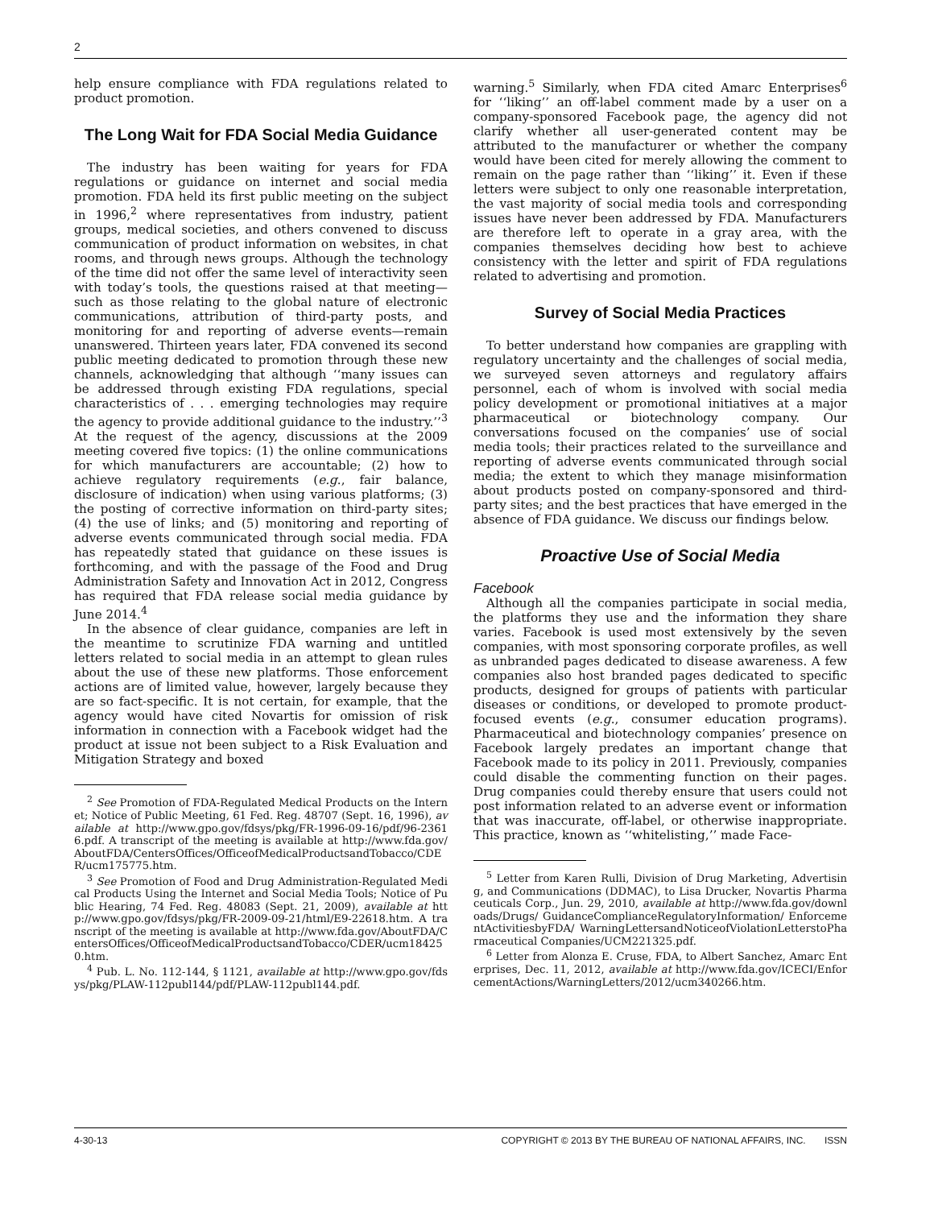2
help ensure compliance with FDA regulations related to product promotion.
The Long Wait for FDA Social Media Guidance
The industry has been waiting for years for FDA regulations or guidance on internet and social media promotion. FDA held its first public meeting on the subject in 1996,<sup>2</sup> where representatives from industry, patient groups, medical societies, and others convened to discuss communication of product information on websites, in chat rooms, and through news groups. Although the technology of the time did not offer the same level of interactivity seen with today’s tools, the questions raised at that meeting—such as those relating to the global nature of electronic communications, attribution of third-party posts, and monitoring for and reporting of adverse events—remain unanswered. Thirteen years later, FDA convened its second public meeting dedicated to promotion through these new channels, acknowledging that although ‘‘many issues can be addressed through existing FDA regulations, special characteristics of . . . emerging technologies may require the agency to provide additional guidance to the industry.’’<sup>3</sup> At the request of the agency, discussions at the 2009 meeting covered five topics: (1) the online communications for which manufacturers are accountable; (2) how to achieve regulatory requirements (e.g., fair balance, disclosure of indication) when using various platforms; (3) the posting of corrective information on third-party sites; (4) the use of links; and (5) monitoring and reporting of adverse events communicated through social media. FDA has repeatedly stated that guidance on these issues is forthcoming, and with the passage of the Food and Drug Administration Safety and Innovation Act in 2012, Congress has required that FDA release social media guidance by June 2014.<sup>4</sup>
In the absence of clear guidance, companies are left in the meantime to scrutinize FDA warning and untitled letters related to social media in an attempt to glean rules about the use of these new platforms. Those enforcement actions are of limited value, however, largely because they are so fact-specific. It is not certain, for example, that the agency would have cited Novartis for omission of risk information in connection with a Facebook widget had the product at issue not been subject to a Risk Evaluation and Mitigation Strategy and boxed
<sup>2</sup> See Promotion of FDA-Regulated Medical Products on the Internet; Notice of Public Meeting, 61 Fed. Reg. 48707 (Sept. 16, 1996), available at http://www.gpo.gov/fdsys/pkg/FR-1996-09-16/pdf/96-23616.pdf. A transcript of the meeting is available at http://www.fda.gov/AboutFDA/CentersOffices/OfficeofMedicalProductsandTobacco/CDER/ucm175775.htm.
<sup>3</sup> See Promotion of Food and Drug Administration-Regulated Medical Products Using the Internet and Social Media Tools; Notice of Public Hearing, 74 Fed. Reg. 48083 (Sept. 21, 2009), available at http://www.gpo.gov/fdsys/pkg/FR-2009-09-21/html/E9-22618.htm. A transcript of the meeting is available at http://www.fda.gov/AboutFDA/CentersOffices/OfficeofMedicalProductsandTobacco/CDER/ucm184250.htm.
<sup>4</sup> Pub. L. No. 112-144, § 1121, available at http://www.gpo.gov/fdsys/pkg/PLAW-112publ144/pdf/PLAW-112publ144.pdf.
warning.<sup>5</sup> Similarly, when FDA cited Amarc Enterprises<sup>6</sup> for ‘‘liking’’ an off-label comment made by a user on a company-sponsored Facebook page, the agency did not clarify whether all user-generated content may be attributed to the manufacturer or whether the company would have been cited for merely allowing the comment to remain on the page rather than ‘‘liking’’ it. Even if these letters were subject to only one reasonable interpretation, the vast majority of social media tools and corresponding issues have never been addressed by FDA. Manufacturers are therefore left to operate in a gray area, with the companies themselves deciding how best to achieve consistency with the letter and spirit of FDA regulations related to advertising and promotion.
Survey of Social Media Practices
To better understand how companies are grappling with regulatory uncertainty and the challenges of social media, we surveyed seven attorneys and regulatory affairs personnel, each of whom is involved with social media policy development or promotional initiatives at a major pharmaceutical or biotechnology company. Our conversations focused on the companies’ use of social media tools; their practices related to the surveillance and reporting of adverse events communicated through social media; the extent to which they manage misinformation about products posted on company-sponsored and third-party sites; and the best practices that have emerged in the absence of FDA guidance. We discuss our findings below.
Proactive Use of Social Media
Facebook
Although all the companies participate in social media, the platforms they use and the information they share varies. Facebook is used most extensively by the seven companies, with most sponsoring corporate profiles, as well as unbranded pages dedicated to disease awareness. A few companies also host branded pages dedicated to specific products, designed for groups of patients with particular diseases or conditions, or developed to promote product-focused events (e.g., consumer education programs). Pharmaceutical and biotechnology companies’ presence on Facebook largely predates an important change that Facebook made to its policy in 2011. Previously, companies could disable the commenting function on their pages. Drug companies could thereby ensure that users could not post information related to an adverse event or information that was inaccurate, off-label, or otherwise inappropriate. This practice, known as ‘‘whitelisting,’’ made Face-
<sup>5</sup> Letter from Karen Rulli, Division of Drug Marketing, Advertising, and Communications (DDMAC), to Lisa Drucker, Novartis Pharmaceuticals Corp., Jun. 29, 2010, available at http://www.fda.gov/downloads/Drugs/ GuidanceComplianceRegulatoryInformation/ EnforcementActivitiesbyFDA/ WarningLettersandNoticeofViolationLetterstoPharmaceutical Companies/UCM221325.pdf.
<sup>6</sup> Letter from Alonza E. Cruse, FDA, to Albert Sanchez, Amarc Enterprises, Dec. 11, 2012, available at http://www.fda.gov/ICECI/EnforcementActions/WarningLetters/2012/ucm340266.htm.
4-30-13 COPYRIGHT © 2013 BY THE BUREAU OF NATIONAL AFFAIRS, INC. ISSN